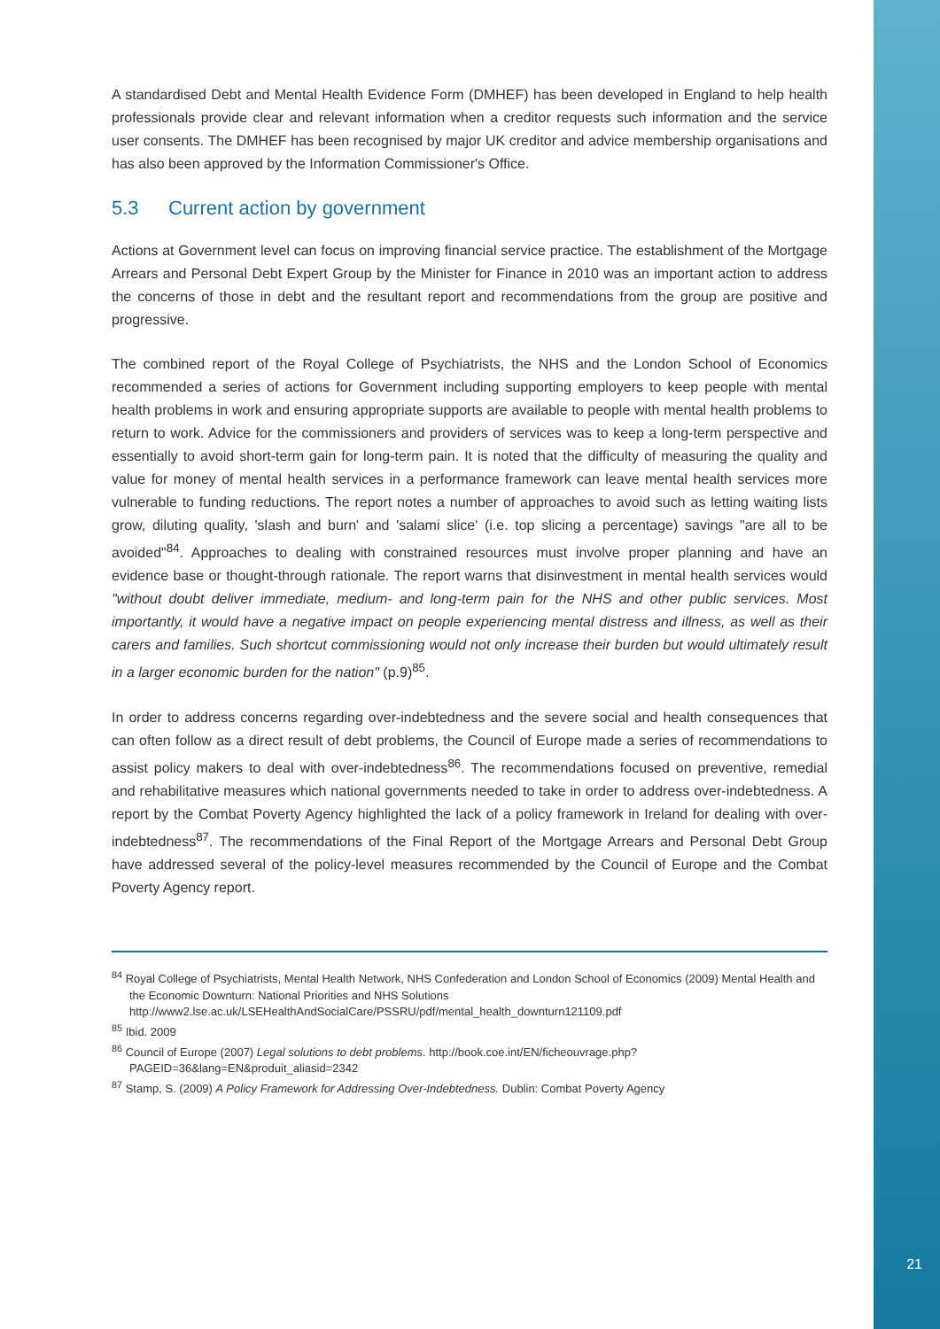A standardised Debt and Mental Health Evidence Form (DMHEF) has been developed in England to help health professionals provide clear and relevant information when a creditor requests such information and the service user consents. The DMHEF has been recognised by major UK creditor and advice membership organisations and has also been approved by the Information Commissioner's Office.
5.3 Current action by government
Actions at Government level can focus on improving financial service practice. The establishment of the Mortgage Arrears and Personal Debt Expert Group by the Minister for Finance in 2010 was an important action to address the concerns of those in debt and the resultant report and recommendations from the group are positive and progressive.
The combined report of the Royal College of Psychiatrists, the NHS and the London School of Economics recommended a series of actions for Government including supporting employers to keep people with mental health problems in work and ensuring appropriate supports are available to people with mental health problems to return to work. Advice for the commissioners and providers of services was to keep a long-term perspective and essentially to avoid short-term gain for long-term pain. It is noted that the difficulty of measuring the quality and value for money of mental health services in a performance framework can leave mental health services more vulnerable to funding reductions. The report notes a number of approaches to avoid such as letting waiting lists grow, diluting quality, 'slash and burn' and 'salami slice' (i.e. top slicing a percentage) savings "are all to be avoided"<sup>84</sup>. Approaches to dealing with constrained resources must involve proper planning and have an evidence base or thought-through rationale. The report warns that disinvestment in mental health services would "without doubt deliver immediate, medium- and long-term pain for the NHS and other public services. Most importantly, it would have a negative impact on people experiencing mental distress and illness, as well as their carers and families. Such shortcut commissioning would not only increase their burden but would ultimately result in a larger economic burden for the nation" (p.9)<sup>85</sup>.
In order to address concerns regarding over-indebtedness and the severe social and health consequences that can often follow as a direct result of debt problems, the Council of Europe made a series of recommendations to assist policy makers to deal with over-indebtedness<sup>86</sup>. The recommendations focused on preventive, remedial and rehabilitative measures which national governments needed to take in order to address over-indebtedness. A report by the Combat Poverty Agency highlighted the lack of a policy framework in Ireland for dealing with over-indebtedness<sup>87</sup>. The recommendations of the Final Report of the Mortgage Arrears and Personal Debt Group have addressed several of the policy-level measures recommended by the Council of Europe and the Combat Poverty Agency report.
<sup>84</sup> Royal College of Psychiatrists, Mental Health Network, NHS Confederation and London School of Economics (2009) Mental Health and the Economic Downturn: National Priorities and NHS Solutions http://www2.lse.ac.uk/LSEHealthAndSocialCare/PSSRU/pdf/mental_health_downturn121109.pdf
<sup>85</sup> Ibid. 2009
<sup>86</sup> Council of Europe (2007) Legal solutions to debt problems. http://book.coe.int/EN/ficheouvrage.php?PAGEID=36&lang=EN&produit_aliasid=2342
<sup>87</sup> Stamp, S. (2009) A Policy Framework for Addressing Over-Indebtedness. Dublin: Combat Poverty Agency
21